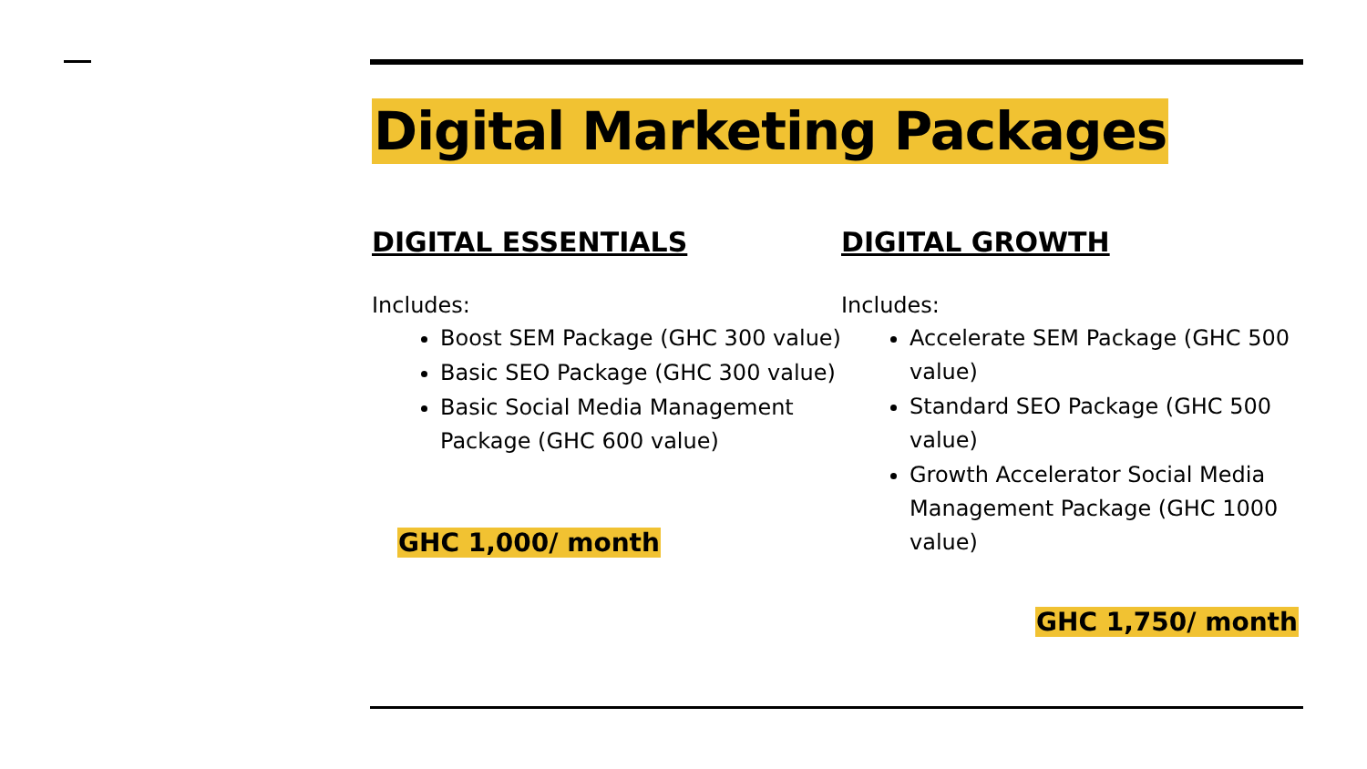Digital Marketing Packages
DIGITAL ESSENTIALS
Includes:
Boost SEM Package (GHC 300 value)
Basic SEO Package (GHC 300 value)
Basic Social Media Management Package (GHC 600 value)
GHC 1,000/ month
DIGITAL GROWTH
Includes:
Accelerate SEM Package (GHC 500 value)
Standard SEO Package (GHC 500 value)
Growth Accelerator Social Media Management Package (GHC 1000 value)
GHC 1,750/ month